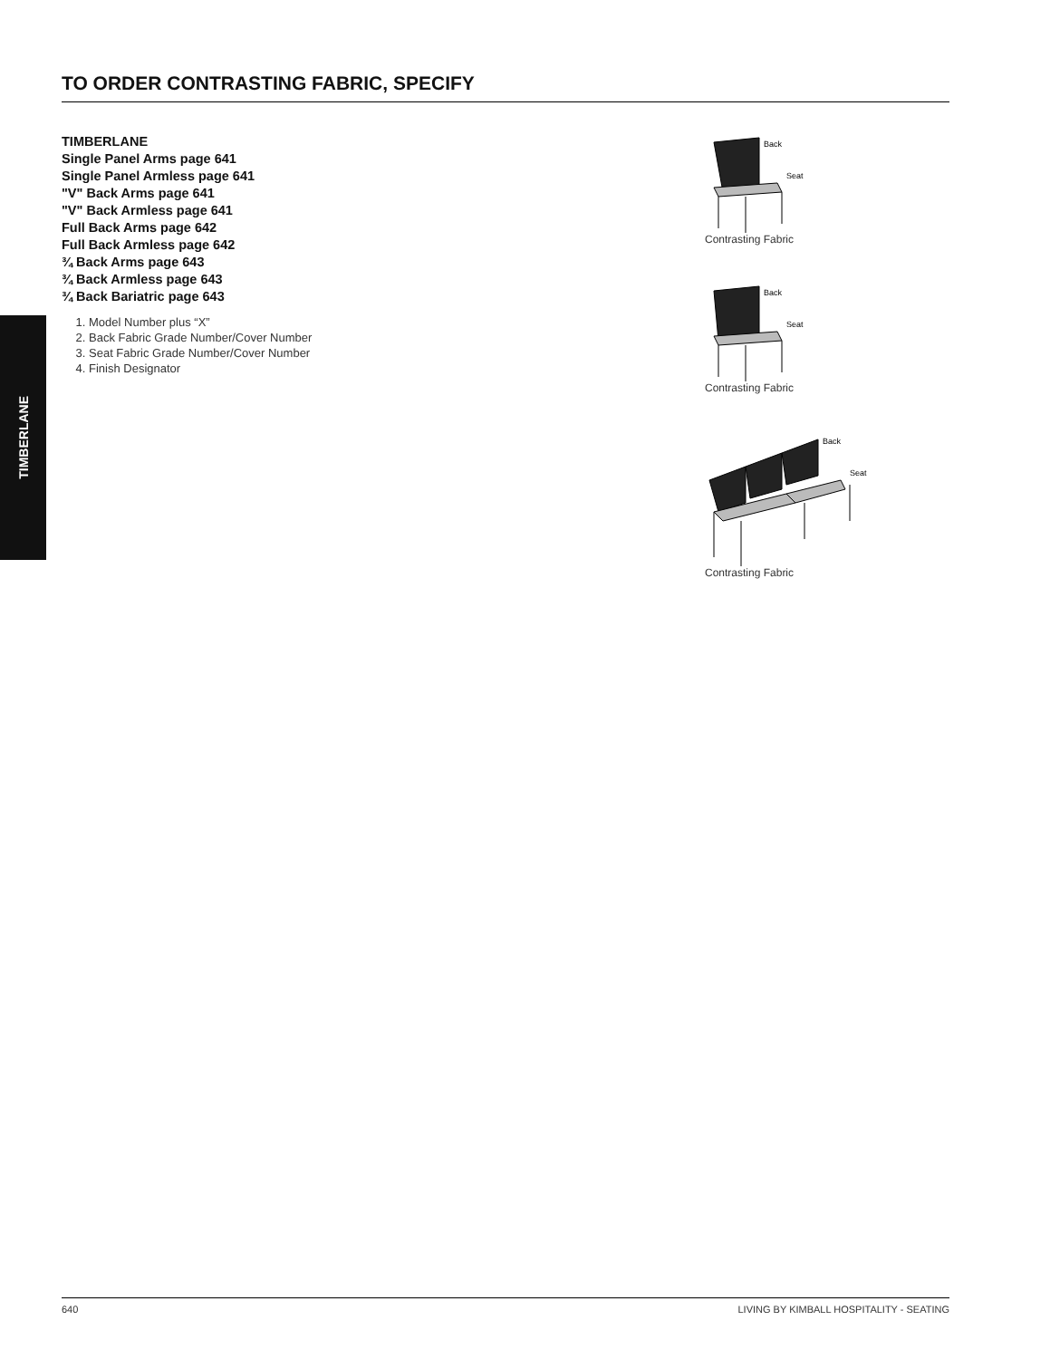TIMBERLANE
TO ORDER CONTRASTING FABRIC, SPECIFY
TIMBERLANE
Single Panel Arms page 641
Single Panel Armless page 641
"V" Back Arms page 641
"V" Back Armless page 641
Full Back Arms page 642
Full Back Armless page 642
¾ Back Arms page 643
¾ Back Armless page 643
¾ Back Bariatric page 643
1. Model Number plus “X”
2. Back Fabric Grade Number/Cover Number
3. Seat Fabric Grade Number/Cover Number
4. Finish Designator
Back
Seat
Contrasting Fabric
Back
Seat
Contrasting Fabric
Back
Seat
Contrasting Fabric
640 LIVING BY KIMBALL HOSPITALITY - SEATING